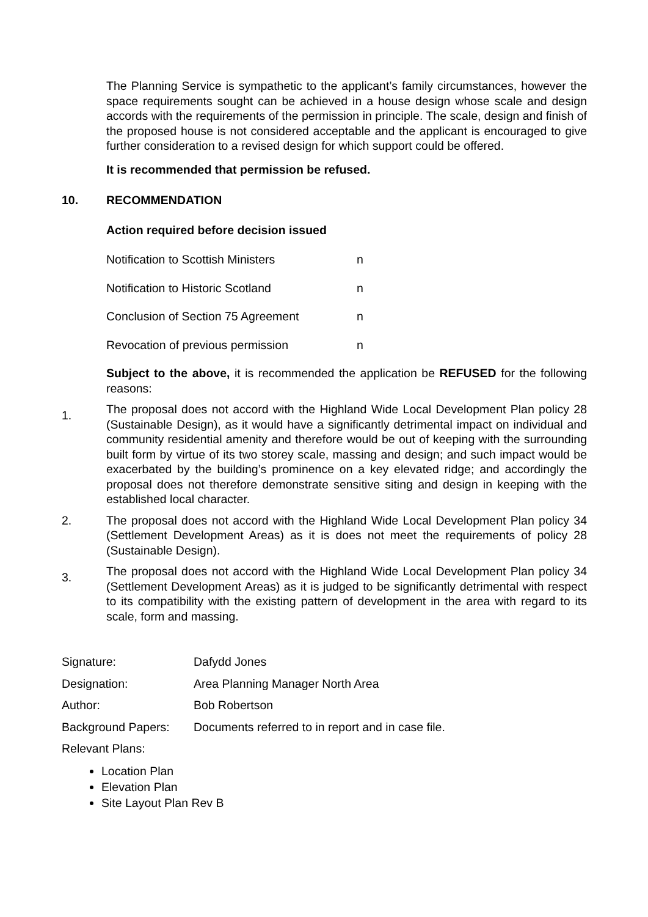The Planning Service is sympathetic to the applicant’s family circumstances, however the space requirements sought can be achieved in a house design whose scale and design accords with the requirements of the permission in principle. The scale, design and finish of the proposed house is not considered acceptable and the applicant is encouraged to give further consideration to a revised design for which support could be offered.
It is recommended that permission be refused.
10. RECOMMENDATION
Action required before decision issued
Notification to Scottish Ministers n
Notification to Historic Scotland n
Conclusion of Section 75 Agreement n
Revocation of previous permission n
Subject to the above, it is recommended the application be REFUSED for the following reasons:
1. The proposal does not accord with the Highland Wide Local Development Plan policy 28 (Sustainable Design), as it would have a significantly detrimental impact on individual and community residential amenity and therefore would be out of keeping with the surrounding built form by virtue of its two storey scale, massing and design; and such impact would be exacerbated by the building’s prominence on a key elevated ridge; and accordingly the proposal does not therefore demonstrate sensitive siting and design in keeping with the established local character.
2. The proposal does not accord with the Highland Wide Local Development Plan policy 34 (Settlement Development Areas) as it is does not meet the requirements of policy 28 (Sustainable Design).
3. The proposal does not accord with the Highland Wide Local Development Plan policy 34 (Settlement Development Areas) as it is judged to be significantly detrimental with respect to its compatibility with the existing pattern of development in the area with regard to its scale, form and massing.
Signature: Dafydd Jones
Designation: Area Planning Manager North Area
Author: Bob Robertson
Background Papers: Documents referred to in report and in case file.
Relevant Plans:
Location Plan
Elevation Plan
Site Layout Plan Rev B